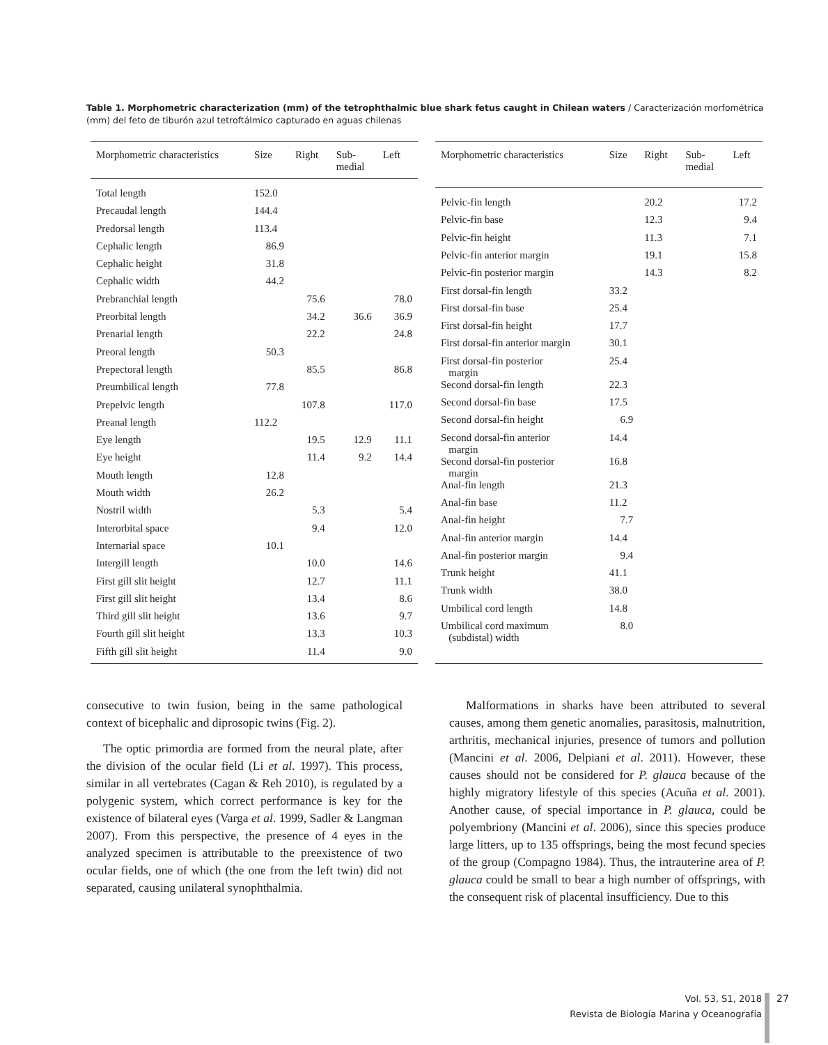Table 1. Morphometric characterization (mm) of the tetrophthalmic blue shark fetus caught in Chilean waters / Caracterización morfométrica (mm) del feto de tiburón azul tetroftálmico capturado en aguas chilenas
| Morphometric characteristics | Size | Right | Sub- medial | Left |
| --- | --- | --- | --- | --- |
| Total length | 152.0 | | | |
| Precaudal length | 144.4 | | | |
| Predorsal length | 113.4 | | | |
| Cephalic length | 86.9 | | | |
| Cephalic height | 31.8 | | | |
| Cephalic width | 44.2 | | | |
| Prebranchial length | | 75.6 | | 78.0 |
| Preorbital length | | 34.2 | 36.6 | 36.9 |
| Prenarial length | | 22.2 | | 24.8 |
| Preoral length | 50.3 | | | |
| Prepectoral length | | 85.5 | | 86.8 |
| Preumbilical length | 77.8 | | | |
| Prepelvic length | | 107.8 | | 117.0 |
| Preanal length | 112.2 | | | |
| Eye length | | 19.5 | 12.9 | 11.1 |
| Eye height | | 11.4 | 9.2 | 14.4 |
| Mouth length | 12.8 | | | |
| Mouth width | 26.2 | | | |
| Nostril width | | 5.3 | | 5.4 |
| Interorbital space | | 9.4 | | 12.0 |
| Internarial space | 10.1 | | | |
| Intergill length | | 10.0 | | 14.6 |
| First gill slit height | | 12.7 | | 11.1 |
| First gill slit height | | 13.4 | | 8.6 |
| Third gill slit height | | 13.6 | | 9.7 |
| Fourth gill slit height | | 13.3 | | 10.3 |
| Fifth gill slit height | | 11.4 | | 9.0 |
| Morphometric characteristics | Size | Right | Sub- medial | Left |
| --- | --- | --- | --- | --- |
| Pelvic-fin length | | 20.2 | | 17.2 |
| Pelvic-fin base | | 12.3 | | 9.4 |
| Pelvic-fin height | | 11.3 | | 7.1 |
| Pelvic-fin anterior margin | | 19.1 | | 15.8 |
| Pelvic-fin posterior margin | | 14.3 | | 8.2 |
| First dorsal-fin length | 33.2 | | | |
| First dorsal-fin base | 25.4 | | | |
| First dorsal-fin height | 17.7 | | | |
| First dorsal-fin anterior margin | 30.1 | | | |
| First dorsal-fin posterior margin | 25.4 | | | |
| Second dorsal-fin length | 22.3 | | | |
| Second dorsal-fin base | 17.5 | | | |
| Second dorsal-fin height | 6.9 | | | |
| Second dorsal-fin anterior margin | 14.4 | | | |
| Second dorsal-fin posterior margin | 16.8 | | | |
| Anal-fin length | 21.3 | | | |
| Anal-fin base | 11.2 | | | |
| Anal-fin height | 7.7 | | | |
| Anal-fin anterior margin | 14.4 | | | |
| Anal-fin posterior margin | 9.4 | | | |
| Trunk height | 41.1 | | | |
| Trunk width | 38.0 | | | |
| Umbilical cord length | 14.8 | | | |
| Umbilical cord maximum (subdistal) width | 8.0 | | | |
consecutive to twin fusion, being in the same pathological context of bicephalic and diprosopic twins (Fig. 2).
The optic primordia are formed from the neural plate, after the division of the ocular field (Li et al. 1997). This process, similar in all vertebrates (Cagan & Reh 2010), is regulated by a polygenic system, which correct performance is key for the existence of bilateral eyes (Varga et al. 1999, Sadler & Langman 2007). From this perspective, the presence of 4 eyes in the analyzed specimen is attributable to the preexistence of two ocular fields, one of which (the one from the left twin) did not separated, causing unilateral synophthalmia.
Malformations in sharks have been attributed to several causes, among them genetic anomalies, parasitosis, malnutrition, arthritis, mechanical injuries, presence of tumors and pollution (Mancini et al. 2006, Delpiani et al. 2011). However, these causes should not be considered for P. glauca because of the highly migratory lifestyle of this species (Acuña et al. 2001). Another cause, of special importance in P. glauca, could be polyembriony (Mancini et al. 2006), since this species produce large litters, up to 135 offsprings, being the most fecund species of the group (Compagno 1984). Thus, the intrauterine area of P. glauca could be small to bear a high number of offsprings, with the consequent risk of placental insufficiency. Due to this
Vol. 53, S1, 2018
Revista de Biología Marina y Oceanografía
27